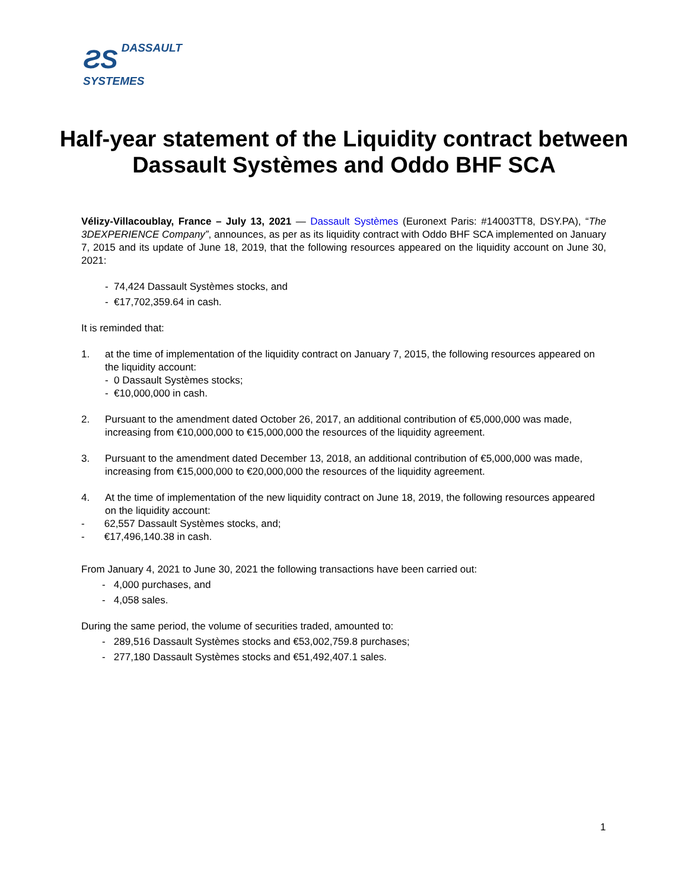ƧS DASSAULT
SYSTEMES
Half-year statement of the Liquidity contract between Dassault Systèmes and Oddo BHF SCA
Vélizy-Villacoublay, France – July 13, 2021 — Dassault Systèmes (Euronext Paris: #14003TT8, DSY.PA), “The 3DEXPERIENCE Company”, announces, as per as its liquidity contract with Oddo BHF SCA implemented on January 7, 2015 and its update of June 18, 2019, that the following resources appeared on the liquidity account on June 30, 2021:
- 74,424 Dassault Systèmes stocks, and
- €17,702,359.64 in cash.
It is reminded that:
1. at the time of implementation of the liquidity contract on January 7, 2015, the following resources appeared on the liquidity account:
- 0 Dassault Systèmes stocks;
- €10,000,000 in cash.
2. Pursuant to the amendment dated October 26, 2017, an additional contribution of €5,000,000 was made, increasing from €10,000,000 to €15,000,000 the resources of the liquidity agreement.
3. Pursuant to the amendment dated December 13, 2018, an additional contribution of €5,000,000 was made, increasing from €15,000,000 to €20,000,000 the resources of the liquidity agreement.
4. At the time of implementation of the new liquidity contract on June 18, 2019, the following resources appeared on the liquidity account:
- 62,557 Dassault Systèmes stocks, and;
- €17,496,140.38 in cash.
From January 4, 2021 to June 30, 2021 the following transactions have been carried out:
- 4,000 purchases, and
- 4,058 sales.
During the same period, the volume of securities traded, amounted to:
- 289,516 Dassault Systèmes stocks and €53,002,759.8 purchases;
- 277,180 Dassault Systèmes stocks and €51,492,407.1 sales.
1